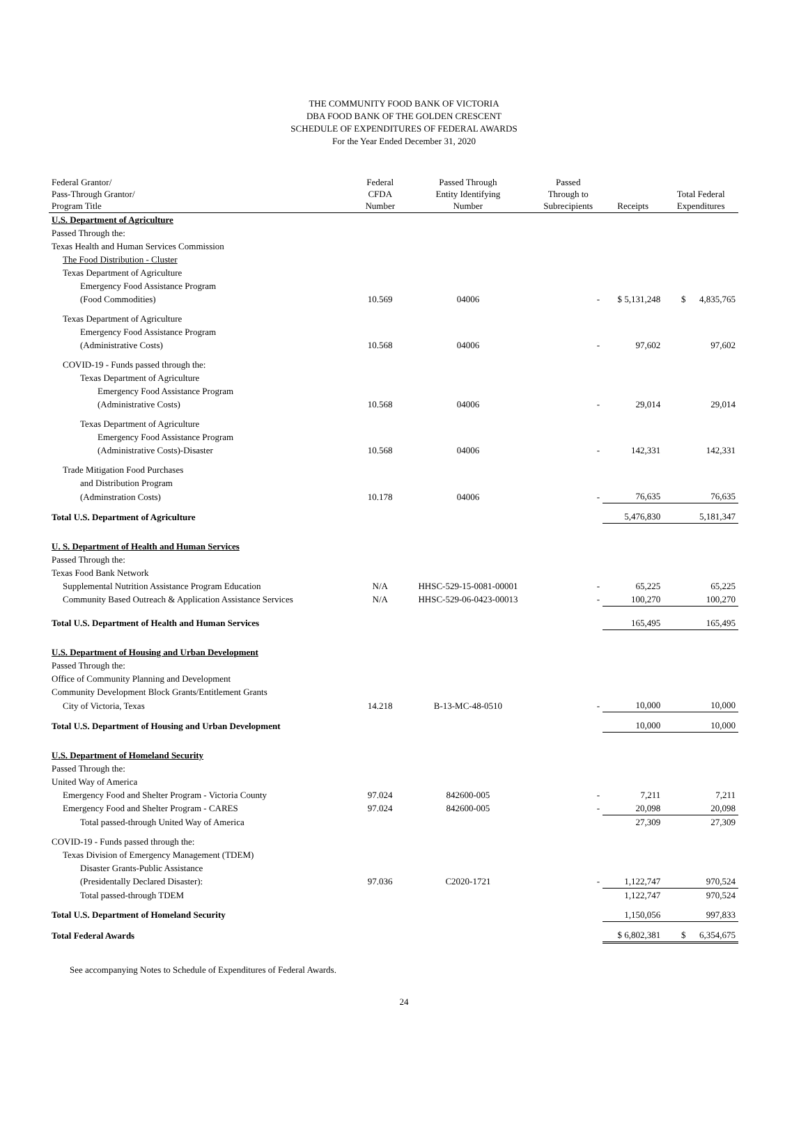THE COMMUNITY FOOD BANK OF VICTORIA
DBA FOOD BANK OF THE GOLDEN CRESCENT
SCHEDULE OF EXPENDITURES OF FEDERAL AWARDS
For the Year Ended December 31, 2020
| Federal Grantor/ Pass-Through Grantor/ Program Title | Federal CFDA Number | Passed Through Entity Identifying Number | Passed Through to Subrecipients | Receipts | Total Federal Expenditures |
| --- | --- | --- | --- | --- | --- |
| U.S. Department of Agriculture | | | | | |
| Passed Through the: | | | | | |
| Texas Health and Human Services Commission | | | | | |
| The Food Distribution - Cluster | | | | | |
| Texas Department of Agriculture | | | | | |
| Emergency Food Assistance Program | | | | | |
| (Food Commodities) | 10.569 | 04006 | - | $ 5,131,248 | $ 4,835,765 |
| Texas Department of Agriculture | | | | | |
| Emergency Food Assistance Program | | | | | |
| (Administrative Costs) | 10.568 | 04006 | - | 97,602 | 97,602 |
| COVID-19 - Funds passed through the: | | | | | |
| Texas Department of Agriculture | | | | | |
| Emergency Food Assistance Program | | | | | |
| (Administrative Costs) | 10.568 | 04006 | - | 29,014 | 29,014 |
| Texas Department of Agriculture | | | | | |
| Emergency Food Assistance Program | | | | | |
| (Administrative Costs)-Disaster | 10.568 | 04006 | - | 142,331 | 142,331 |
| Trade Mitigation Food Purchases | | | | | |
| and Distribution Program | | | | | |
| (Adminstration Costs) | 10.178 | 04006 | - | 76,635 | 76,635 |
| Total U.S. Department of Agriculture | | | | 5,476,830 | 5,181,347 |
| U. S. Department of Health and Human Services | | | | | |
| Passed Through the: | | | | | |
| Texas Food Bank Network | | | | | |
| Supplemental Nutrition Assistance Program Education | N/A | HHSC-529-15-0081-00001 | - | 65,225 | 65,225 |
| Community Based Outreach & Application Assistance Services | N/A | HHSC-529-06-0423-00013 | - | 100,270 | 100,270 |
| Total U.S. Department of Health and Human Services | | | | 165,495 | 165,495 |
| U.S. Department of Housing and Urban Development | | | | | |
| Passed Through the: | | | | | |
| Office of Community Planning and Development | | | | | |
| Community Development Block Grants/Entitlement Grants | | | | | |
| City of Victoria, Texas | 14.218 | B-13-MC-48-0510 | - | 10,000 | 10,000 |
| Total U.S. Department of Housing and Urban Development | | | | 10,000 | 10,000 |
| U.S. Department of Homeland Security | | | | | |
| Passed Through the: | | | | | |
| United Way of America | | | | | |
| Emergency Food and Shelter Program - Victoria County | 97.024 | 842600-005 | - | 7,211 | 7,211 |
| Emergency Food and Shelter Program - CARES | 97.024 | 842600-005 | - | 20,098 | 20,098 |
| Total passed-through United Way of America | | | | 27,309 | 27,309 |
| COVID-19 - Funds passed through the: | | | | | |
| Texas Division of Emergency Management (TDEM) | | | | | |
| Disaster Grants-Public Assistance | | | | | |
| (Presidentally Declared Disaster): | 97.036 | C2020-1721 | - | 1,122,747 | 970,524 |
| Total passed-through TDEM | | | | 1,122,747 | 970,524 |
| Total U.S. Department of Homeland Security | | | | 1,150,056 | 997,833 |
| Total Federal Awards | | | | $ 6,802,381 | $ 6,354,675 |
See accompanying Notes to Schedule of Expenditures of Federal Awards.
24